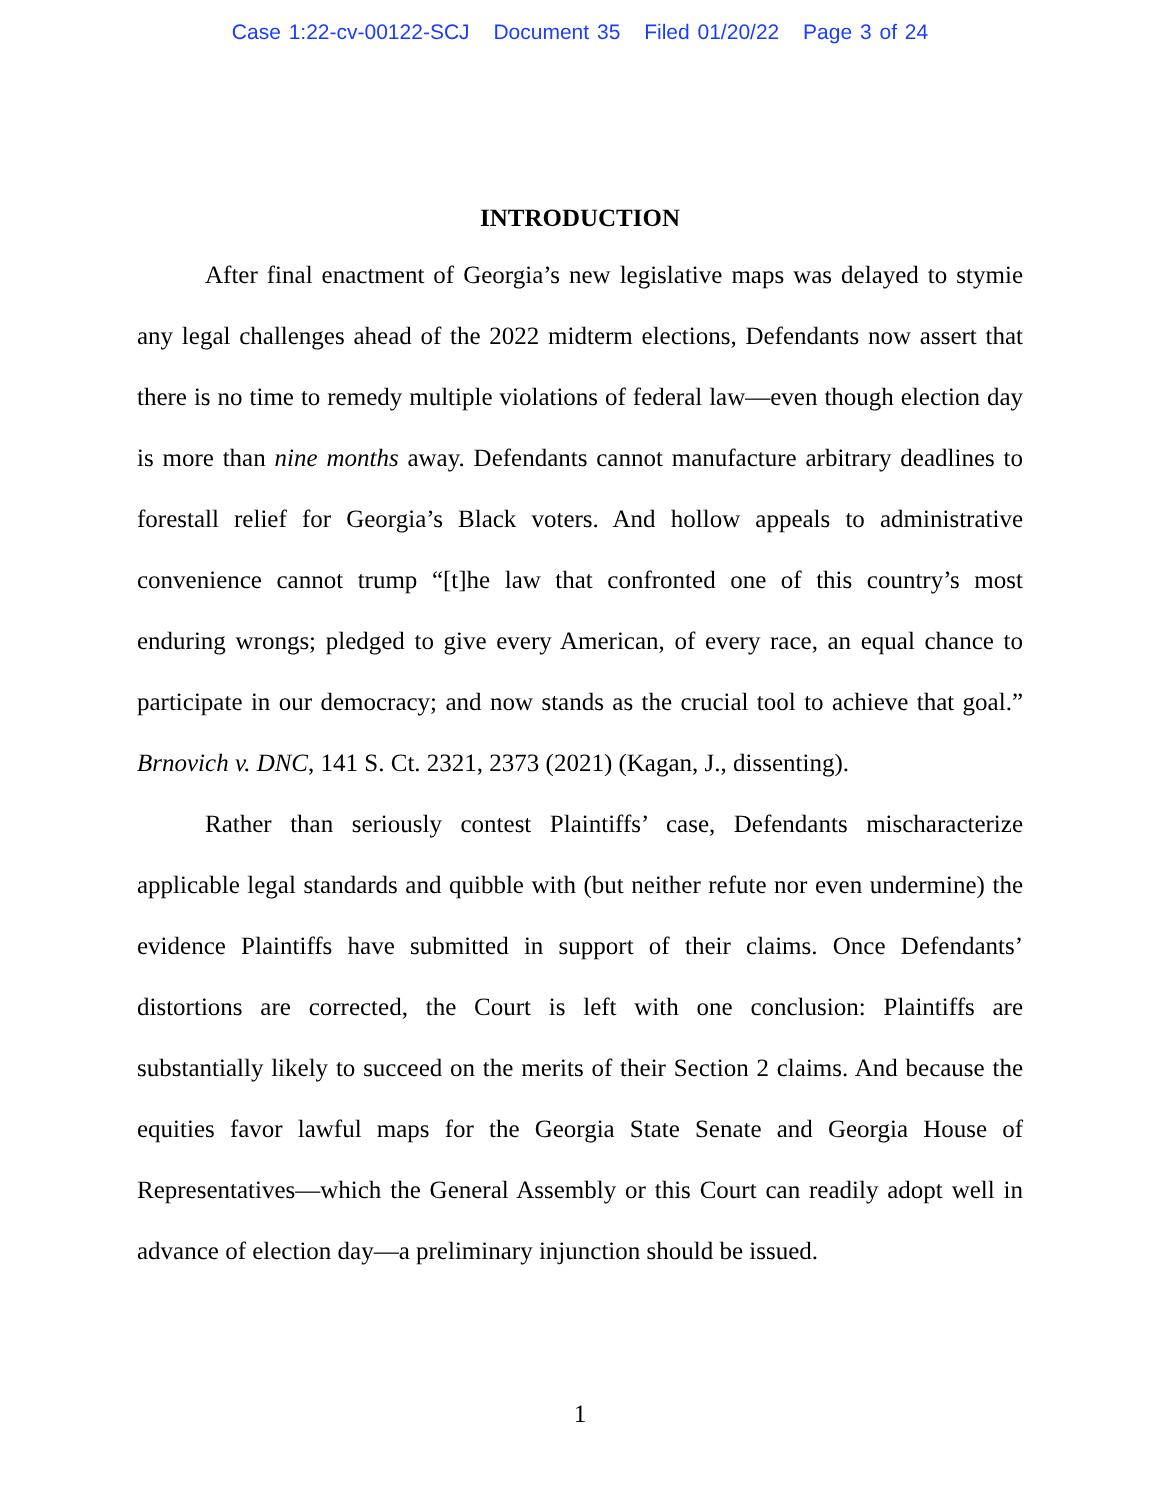Case 1:22-cv-00122-SCJ Document 35 Filed 01/20/22 Page 3 of 24
INTRODUCTION
After final enactment of Georgia’s new legislative maps was delayed to stymie any legal challenges ahead of the 2022 midterm elections, Defendants now assert that there is no time to remedy multiple violations of federal law—even though election day is more than nine months away. Defendants cannot manufacture arbitrary deadlines to forestall relief for Georgia’s Black voters. And hollow appeals to administrative convenience cannot trump “[t]he law that confronted one of this country’s most enduring wrongs; pledged to give every American, of every race, an equal chance to participate in our democracy; and now stands as the crucial tool to achieve that goal.” Brnovich v. DNC, 141 S. Ct. 2321, 2373 (2021) (Kagan, J., dissenting).
Rather than seriously contest Plaintiffs’ case, Defendants mischaracterize applicable legal standards and quibble with (but neither refute nor even undermine) the evidence Plaintiffs have submitted in support of their claims. Once Defendants’ distortions are corrected, the Court is left with one conclusion: Plaintiffs are substantially likely to succeed on the merits of their Section 2 claims. And because the equities favor lawful maps for the Georgia State Senate and Georgia House of Representatives—which the General Assembly or this Court can readily adopt well in advance of election day—a preliminary injunction should be issued.
1